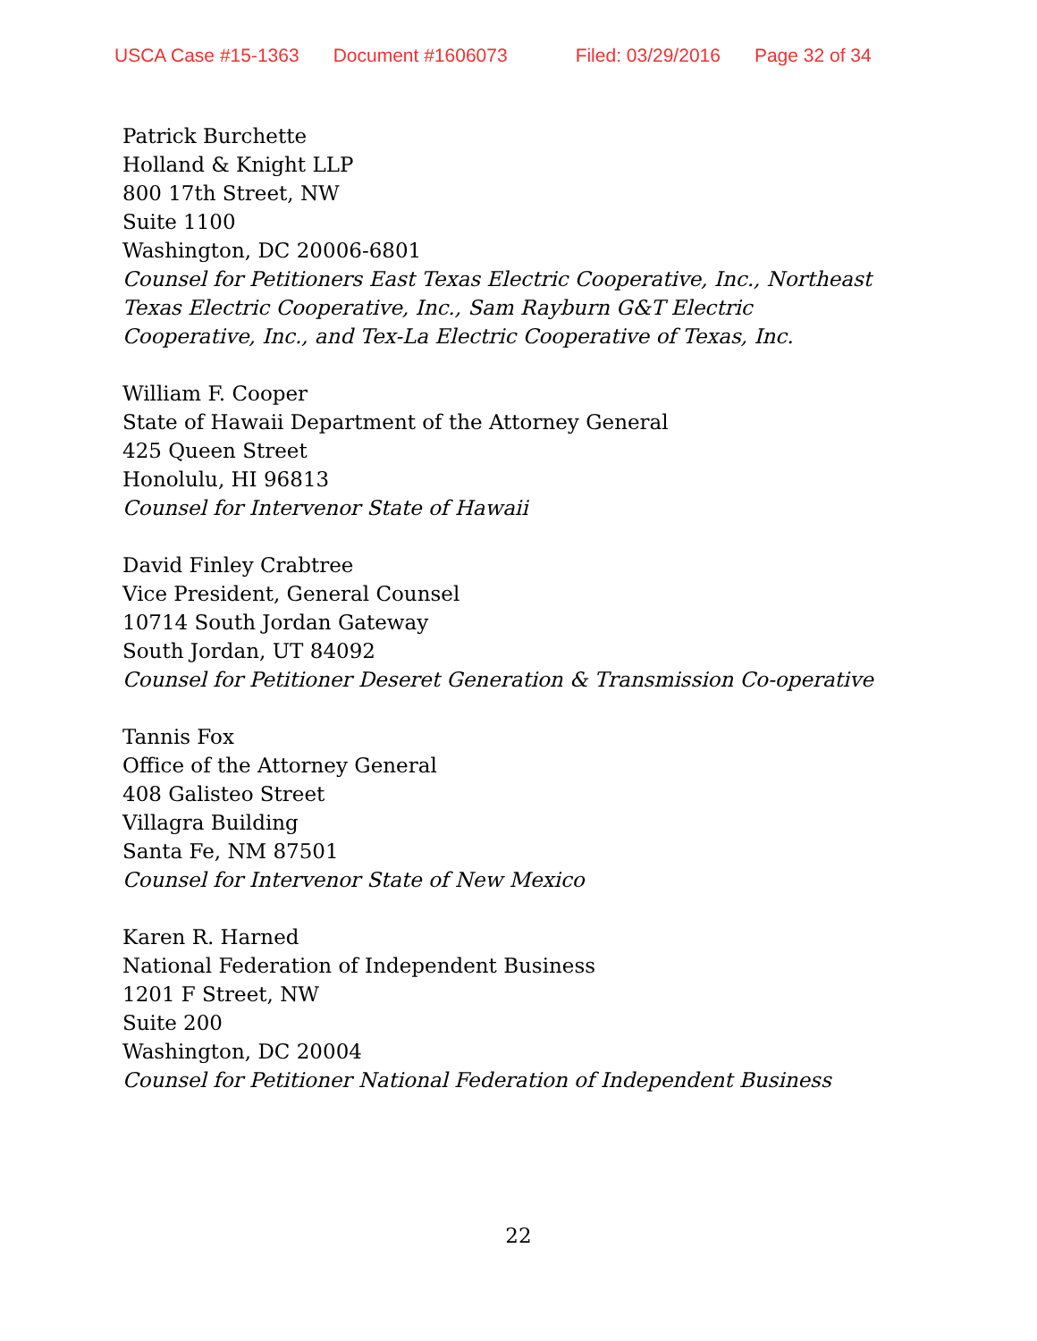USCA Case #15-1363 Document #1606073 Filed: 03/29/2016 Page 32 of 34
Patrick Burchette
Holland & Knight LLP
800 17th Street, NW
Suite 1100
Washington, DC 20006-6801
Counsel for Petitioners East Texas Electric Cooperative, Inc., Northeast
Texas Electric Cooperative, Inc., Sam Rayburn G&T Electric
Cooperative, Inc., and Tex-La Electric Cooperative of Texas, Inc.
William F. Cooper
State of Hawaii Department of the Attorney General
425 Queen Street
Honolulu, HI 96813
Counsel for Intervenor State of Hawaii
David Finley Crabtree
Vice President, General Counsel
10714 South Jordan Gateway
South Jordan, UT 84092
Counsel for Petitioner Deseret Generation & Transmission Co-operative
Tannis Fox
Office of the Attorney General
408 Galisteo Street
Villagra Building
Santa Fe, NM 87501
Counsel for Intervenor State of New Mexico
Karen R. Harned
National Federation of Independent Business
1201 F Street, NW
Suite 200
Washington, DC 20004
Counsel for Petitioner National Federation of Independent Business
22